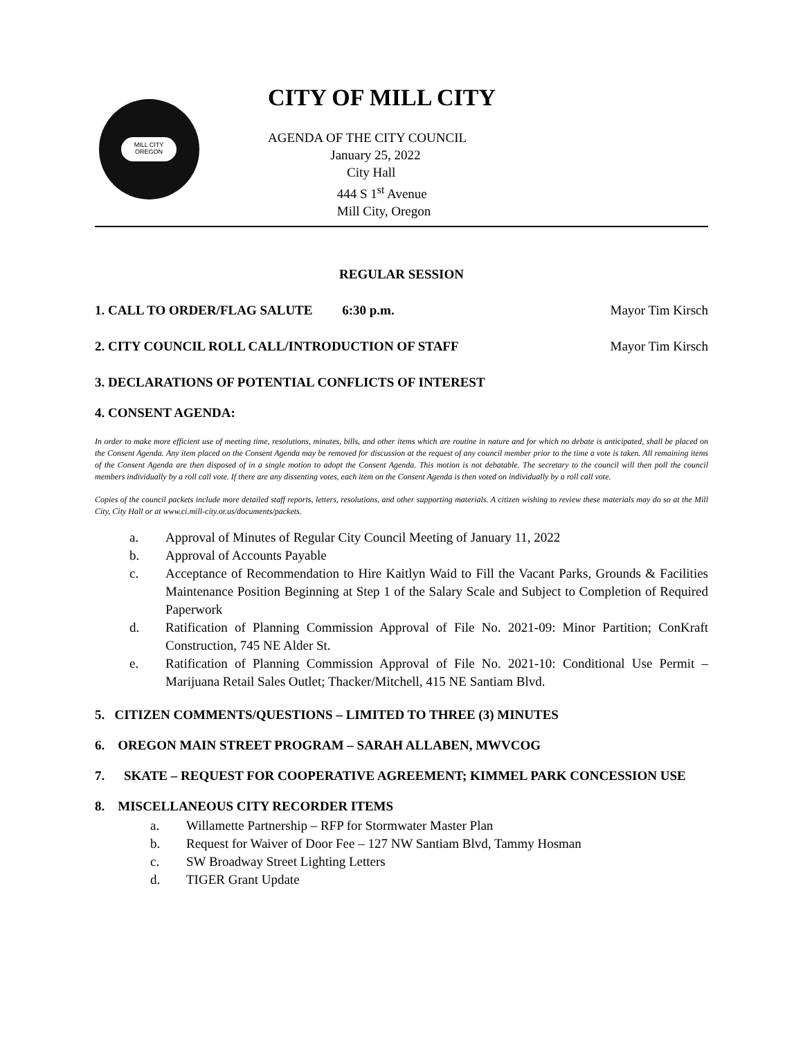MILL CITY OREGON
CITY OF MILL CITY
AGENDA OF THE CITY COUNCIL
January 25, 2022
City Hall
444 S 1<sup>st</sup> Avenue
Mill City, Oregon
REGULAR SESSION
1. CALL TO ORDER/FLAG SALUTE 6:30 p.m. Mayor Tim Kirsch
2. CITY COUNCIL ROLL CALL/INTRODUCTION OF STAFF Mayor Tim Kirsch
3. DECLARATIONS OF POTENTIAL CONFLICTS OF INTEREST
4. CONSENT AGENDA:
In order to make more efficient use of meeting time, resolutions, minutes, bills, and other items which are routine in nature and for which no debate is anticipated, shall be placed on the Consent Agenda. Any item placed on the Consent Agenda may be removed for discussion at the request of any council member prior to the time a vote is taken. All remaining items of the Consent Agenda are then disposed of in a single motion to adopt the Consent Agenda. This motion is not debatable. The secretary to the council will then poll the council members individually by a roll call vote. If there are any dissenting votes, each item on the Consent Agenda is then voted on individually by a roll call vote.
Copies of the council packets include more detailed staff reports, letters, resolutions, and other supporting materials. A citizen wishing to review these materials may do so at the Mill City, City Hall or at www.ci.mill-city.or.us/documents/packets.
a. Approval of Minutes of Regular City Council Meeting of January 11, 2022
b. Approval of Accounts Payable
c. Acceptance of Recommendation to Hire Kaitlyn Waid to Fill the Vacant Parks, Grounds & Facilities Maintenance Position Beginning at Step 1 of the Salary Scale and Subject to Completion of Required Paperwork
d. Ratification of Planning Commission Approval of File No. 2021-09: Minor Partition; ConKraft Construction, 745 NE Alder St.
e. Ratification of Planning Commission Approval of File No. 2021-10: Conditional Use Permit – Marijuana Retail Sales Outlet; Thacker/Mitchell, 415 NE Santiam Blvd.
5. CITIZEN COMMENTS/QUESTIONS – LIMITED TO THREE (3) MINUTES
6. OREGON MAIN STREET PROGRAM – SARAH ALLABEN, MWVCOG
7. SKATE – REQUEST FOR COOPERATIVE AGREEMENT; KIMMEL PARK CONCESSION USE
8. MISCELLANEOUS CITY RECORDER ITEMS
a. Willamette Partnership – RFP for Stormwater Master Plan
b. Request for Waiver of Door Fee – 127 NW Santiam Blvd, Tammy Hosman
c. SW Broadway Street Lighting Letters
d. TIGER Grant Update